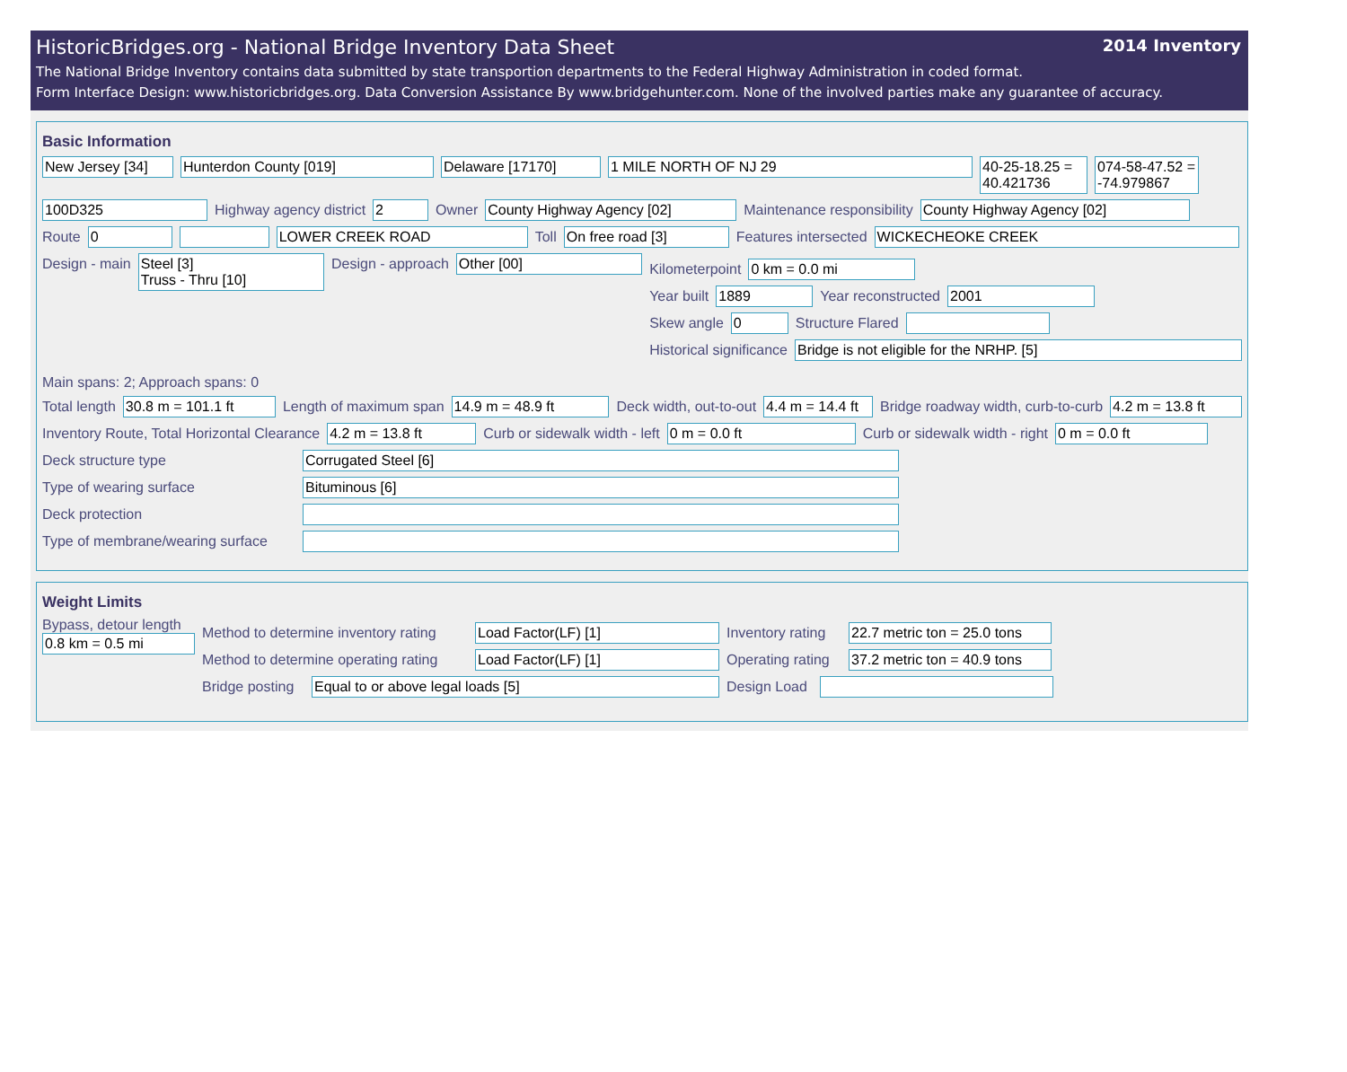HistoricBridges.org - National Bridge Inventory Data Sheet 2014 Inventory
The National Bridge Inventory contains data submitted by state transportion departments to the Federal Highway Administration in coded format.
Form Interface Design: www.historicbridges.org. Data Conversion Assistance By www.bridgehunter.com. None of the involved parties make any guarantee of accuracy.
Basic Information
New Jersey [34] Hunterdon County [019] Delaware [17170] 1 MILE NORTH OF NJ 29 40-25-18.25 = 40.421736
074-58-47.52 = -74.979867
100D325 Highway agency district 2 Owner County Highway Agency [02] Maintenance responsibility County Highway Agency [02]
Route 0 LOWER CREEK ROAD Toll On free road [3] Features intersected WICKECHEOKE CREEK
Design - main Steel [3]
Truss - Thru [10]
Design - approach Other [00]
Kilometerpoint 0 km = 0.0 mi
Year built 1889 Year reconstructed 2001
Skew angle 0 Structure Flared
Historical significance Bridge is not eligible for the NRHP. [5]
Main spans: 2; Approach spans: 0
Total length 30.8 m = 101.1 ft Length of maximum span 14.9 m = 48.9 ft Deck width, out-to-out 4.4 m = 14.4 ft
Bridge roadway width, curb-to-curb 4.2 m = 13.8 ft
Inventory Route, Total Horizontal Clearance 4.2 m = 13.8 ft Curb or sidewalk width - left 0 m = 0.0 ft Curb or sidewalk width - right 0 m = 0.0 ft
Deck structure type Corrugated Steel [6]
Type of wearing surface Bituminous [6]
Deck protection
Type of membrane/wearing surface
Weight Limits
Bypass, detour length
0.8 km = 0.5 mi
Method to determine inventory rating Load Factor(LF) [1] Inventory rating 22.7 metric ton = 25.0 tons
Method to determine operating rating Load Factor(LF) [1] Operating rating 37.2 metric ton = 40.9 tons
Bridge posting Equal to or above legal loads [5] Design Load